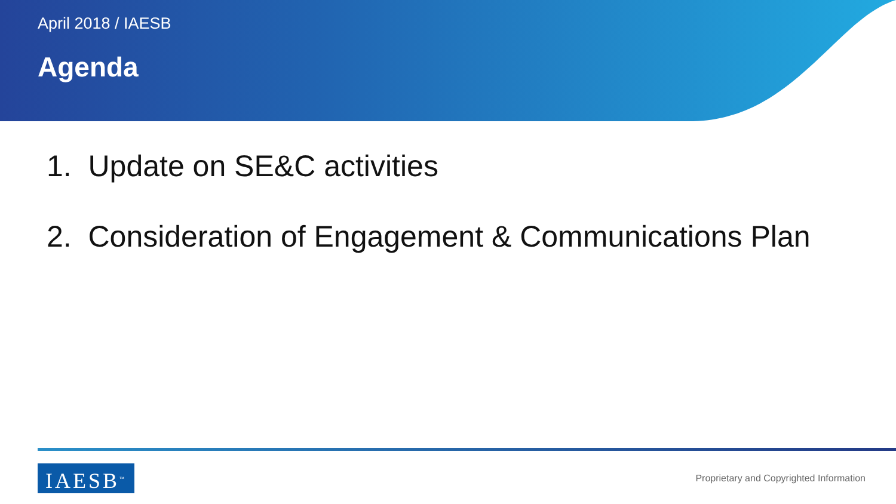April 2018 / IAESB
Agenda
1. Update on SE&C activities
2. Consideration of Engagement & Communications Plan
IAESB<sup>™</sup>
Proprietary and Copyrighted Information